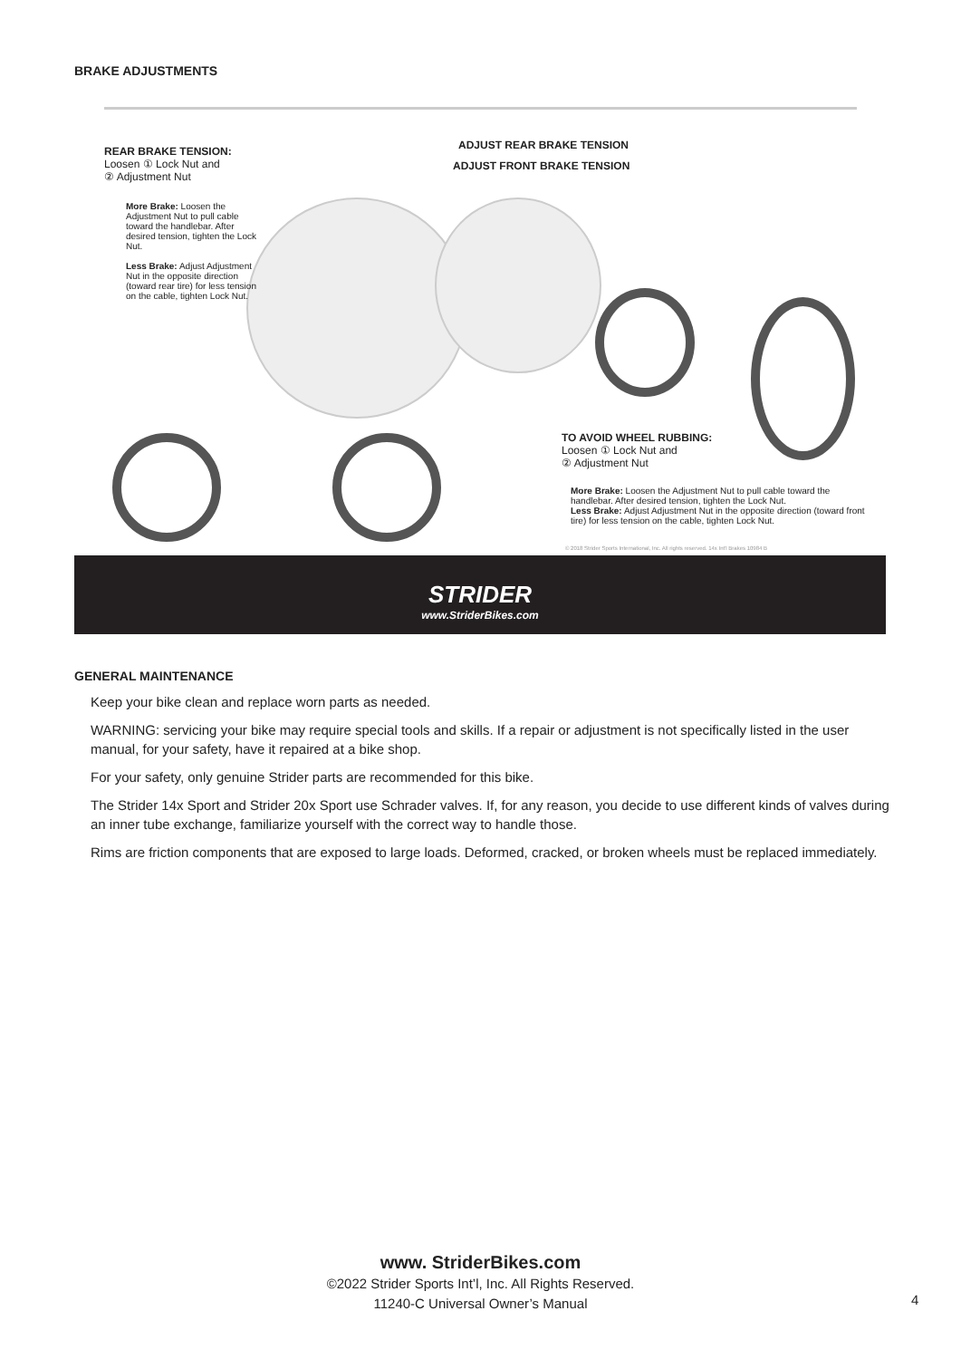BRAKE ADJUSTMENTS
REAR BRAKE TENSION:
Loosen ① Lock Nut and
② Adjustment Nut
More Brake: Loosen the Adjustment Nut to pull cable toward the handlebar. After desired tension, tighten the Lock Nut.
Less Brake: Adjust Adjustment Nut in the opposite direction (toward rear tire) for less tension on the cable, tighten Lock Nut.
ADJUST REAR BRAKE TENSION
ADJUST FRONT BRAKE TENSION
TO AVOID WHEEL RUBBING:
Loosen ① Lock Nut and
② Adjustment Nut
More Brake: Loosen the Adjustment Nut to pull cable toward the handlebar. After desired tension, tighten the Lock Nut.
Less Brake: Adjust Adjustment Nut in the opposite direction (toward front tire) for less tension on the cable, tighten Lock Nut.
© 2018 Strider Sports International, Inc. All rights reserved. 14x Int'l Brakes 10984 B
STRIDER
www.StriderBikes.com
GENERAL MAINTENANCE
Keep your bike clean and replace worn parts as needed.
WARNING: servicing your bike may require special tools and skills. If a repair or adjustment is not specifically listed in the user manual, for your safety, have it repaired at a bike shop.
For your safety, only genuine Strider parts are recommended for this bike.
The Strider 14x Sport and Strider 20x Sport use Schrader valves. If, for any reason, you decide to use different kinds of valves during an inner tube exchange, familiarize yourself with the correct way to handle those.
Rims are friction components that are exposed to large loads. Deformed, cracked, or broken wheels must be replaced immediately.
www. StriderBikes.com
©2022 Strider Sports Int’l, Inc. All Rights Reserved.
11240-C Universal Owner’s Manual
4